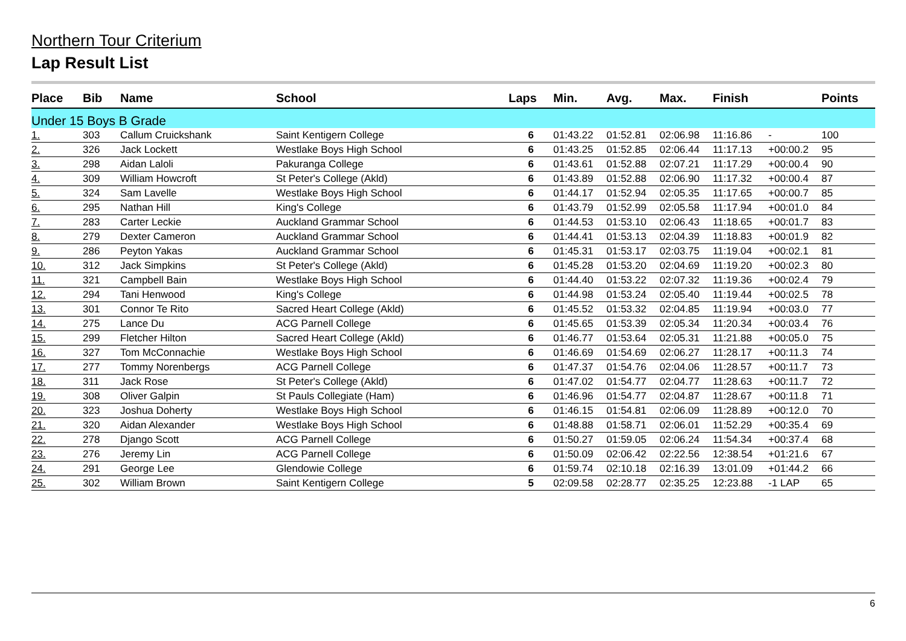Northern Tour Criterium
Lap Result List
| Place | Bib | Name | School | Laps | Min. | Avg. | Max. | Finish | | Points |
| --- | --- | --- | --- | --- | --- | --- | --- | --- | --- | --- |
| Under 15 Boys B Grade | | | | | | | | | | |
| 1. | 303 | Callum Cruickshank | Saint Kentigern College | 6 | 01:43.22 | 01:52.81 | 02:06.98 | 11:16.86 | - | 100 |
| 2. | 326 | Jack Lockett | Westlake Boys High School | 6 | 01:43.25 | 01:52.85 | 02:06.44 | 11:17.13 | +00:00.2 | 95 |
| 3. | 298 | Aidan Laloli | Pakuranga College | 6 | 01:43.61 | 01:52.88 | 02:07.21 | 11:17.29 | +00:00.4 | 90 |
| 4. | 309 | William Howcroft | St Peter's College (Akld) | 6 | 01:43.89 | 01:52.88 | 02:06.90 | 11:17.32 | +00:00.4 | 87 |
| 5. | 324 | Sam Lavelle | Westlake Boys High School | 6 | 01:44.17 | 01:52.94 | 02:05.35 | 11:17.65 | +00:00.7 | 85 |
| 6. | 295 | Nathan Hill | King's College | 6 | 01:43.79 | 01:52.99 | 02:05.58 | 11:17.94 | +00:01.0 | 84 |
| 7. | 283 | Carter Leckie | Auckland Grammar School | 6 | 01:44.53 | 01:53.10 | 02:06.43 | 11:18.65 | +00:01.7 | 83 |
| 8. | 279 | Dexter Cameron | Auckland Grammar School | 6 | 01:44.41 | 01:53.13 | 02:04.39 | 11:18.83 | +00:01.9 | 82 |
| 9. | 286 | Peyton Yakas | Auckland Grammar School | 6 | 01:45.31 | 01:53.17 | 02:03.75 | 11:19.04 | +00:02.1 | 81 |
| 10. | 312 | Jack Simpkins | St Peter's College (Akld) | 6 | 01:45.28 | 01:53.20 | 02:04.69 | 11:19.20 | +00:02.3 | 80 |
| 11. | 321 | Campbell Bain | Westlake Boys High School | 6 | 01:44.40 | 01:53.22 | 02:07.32 | 11:19.36 | +00:02.4 | 79 |
| 12. | 294 | Tani Henwood | King's College | 6 | 01:44.98 | 01:53.24 | 02:05.40 | 11:19.44 | +00:02.5 | 78 |
| 13. | 301 | Connor Te Rito | Sacred Heart College (Akld) | 6 | 01:45.52 | 01:53.32 | 02:04.85 | 11:19.94 | +00:03.0 | 77 |
| 14. | 275 | Lance Du | ACG Parnell College | 6 | 01:45.65 | 01:53.39 | 02:05.34 | 11:20.34 | +00:03.4 | 76 |
| 15. | 299 | Fletcher Hilton | Sacred Heart College (Akld) | 6 | 01:46.77 | 01:53.64 | 02:05.31 | 11:21.88 | +00:05.0 | 75 |
| 16. | 327 | Tom McConnachie | Westlake Boys High School | 6 | 01:46.69 | 01:54.69 | 02:06.27 | 11:28.17 | +00:11.3 | 74 |
| 17. | 277 | Tommy Norenbergs | ACG Parnell College | 6 | 01:47.37 | 01:54.76 | 02:04.06 | 11:28.57 | +00:11.7 | 73 |
| 18. | 311 | Jack Rose | St Peter's College (Akld) | 6 | 01:47.02 | 01:54.77 | 02:04.77 | 11:28.63 | +00:11.7 | 72 |
| 19. | 308 | Oliver Galpin | St Pauls Collegiate (Ham) | 6 | 01:46.96 | 01:54.77 | 02:04.87 | 11:28.67 | +00:11.8 | 71 |
| 20. | 323 | Joshua Doherty | Westlake Boys High School | 6 | 01:46.15 | 01:54.81 | 02:06.09 | 11:28.89 | +00:12.0 | 70 |
| 21. | 320 | Aidan Alexander | Westlake Boys High School | 6 | 01:48.88 | 01:58.71 | 02:06.01 | 11:52.29 | +00:35.4 | 69 |
| 22. | 278 | Django Scott | ACG Parnell College | 6 | 01:50.27 | 01:59.05 | 02:06.24 | 11:54.34 | +00:37.4 | 68 |
| 23. | 276 | Jeremy Lin | ACG Parnell College | 6 | 01:50.09 | 02:06.42 | 02:22.56 | 12:38.54 | +01:21.6 | 67 |
| 24. | 291 | George Lee | Glendowie College | 6 | 01:59.74 | 02:10.18 | 02:16.39 | 13:01.09 | +01:44.2 | 66 |
| 25. | 302 | William Brown | Saint Kentigern College | 5 | 02:09.58 | 02:28.77 | 02:35.25 | 12:23.88 | -1 LAP | 65 |
6